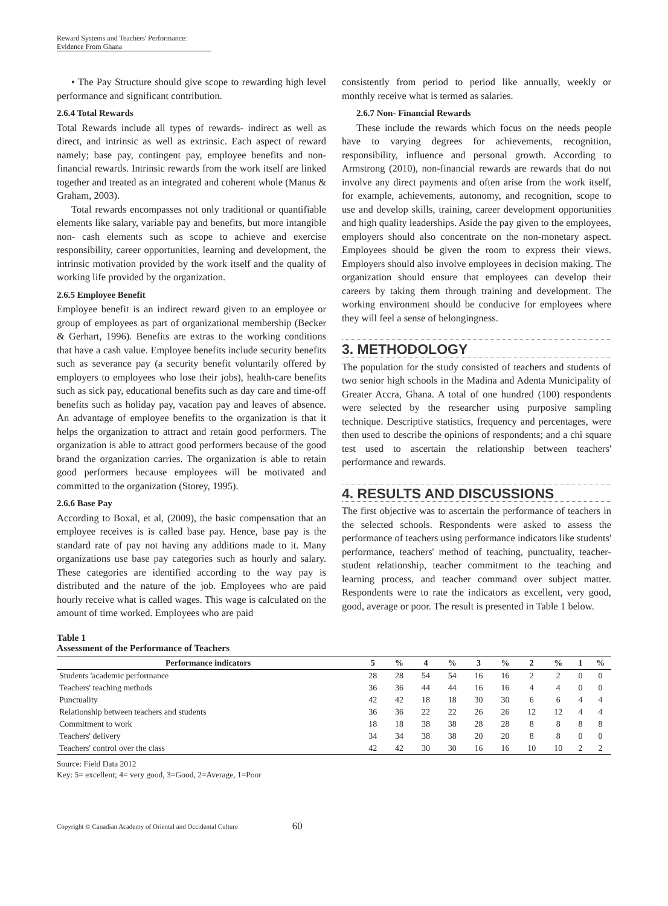Reward Systems and Teachers' Performance:
Evidence From Ghana
• The Pay Structure should give scope to rewarding high level performance and significant contribution.
2.6.4 Total Rewards
Total Rewards include all types of rewards- indirect as well as direct, and intrinsic as well as extrinsic. Each aspect of reward namely; base pay, contingent pay, employee benefits and non-financial rewards. Intrinsic rewards from the work itself are linked together and treated as an integrated and coherent whole (Manus & Graham, 2003).
Total rewards encompasses not only traditional or quantifiable elements like salary, variable pay and benefits, but more intangible non- cash elements such as scope to achieve and exercise responsibility, career opportunities, learning and development, the intrinsic motivation provided by the work itself and the quality of working life provided by the organization.
2.6.5 Employee Benefit
Employee benefit is an indirect reward given to an employee or group of employees as part of organizational membership (Becker & Gerhart, 1996). Benefits are extras to the working conditions that have a cash value. Employee benefits include security benefits such as severance pay (a security benefit voluntarily offered by employers to employees who lose their jobs), health-care benefits such as sick pay, educational benefits such as day care and time-off benefits such as holiday pay, vacation pay and leaves of absence. An advantage of employee benefits to the organization is that it helps the organization to attract and retain good performers. The organization is able to attract good performers because of the good brand the organization carries. The organization is able to retain good performers because employees will be motivated and committed to the organization (Storey, 1995).
2.6.6 Base Pay
According to Boxal, et al, (2009), the basic compensation that an employee receives is is called base pay. Hence, base pay is the standard rate of pay not having any additions made to it. Many organizations use base pay categories such as hourly and salary. These categories are identified according to the way pay is distributed and the nature of the job. Employees who are paid hourly receive what is called wages. This wage is calculated on the amount of time worked. Employees who are paid
consistently from period to period like annually, weekly or monthly receive what is termed as salaries.
2.6.7 Non- Financial Rewards
These include the rewards which focus on the needs people have to varying degrees for achievements, recognition, responsibility, influence and personal growth. According to Armstrong (2010), non-financial rewards are rewards that do not involve any direct payments and often arise from the work itself, for example, achievements, autonomy, and recognition, scope to use and develop skills, training, career development opportunities and high quality leaderships. Aside the pay given to the employees, employers should also concentrate on the non-monetary aspect. Employees should be given the room to express their views. Employers should also involve employees in decision making. The organization should ensure that employees can develop their careers by taking them through training and development. The working environment should be conducive for employees where they will feel a sense of belongingness.
3. METHODOLOGY
The population for the study consisted of teachers and students of two senior high schools in the Madina and Adenta Municipality of Greater Accra, Ghana. A total of one hundred (100) respondents were selected by the researcher using purposive sampling technique. Descriptive statistics, frequency and percentages, were then used to describe the opinions of respondents; and a chi square test used to ascertain the relationship between teachers' performance and rewards.
4. RESULTS AND DISCUSSIONS
The first objective was to ascertain the performance of teachers in the selected schools. Respondents were asked to assess the performance of teachers using performance indicators like students' performance, teachers' method of teaching, punctuality, teacher-student relationship, teacher commitment to the teaching and learning process, and teacher command over subject matter. Respondents were to rate the indicators as excellent, very good, good, average or poor. The result is presented in Table 1 below.
Table 1
Assessment of the Performance of Teachers
| Performance indicators | 5 | % | 4 | % | 3 | % | 2 | % | 1 | % |
| --- | --- | --- | --- | --- | --- | --- | --- | --- | --- | --- |
| Students 'academic performance | 28 | 28 | 54 | 54 | 16 | 16 | 2 | 2 | 0 | 0 |
| Teachers' teaching methods | 36 | 36 | 44 | 44 | 16 | 16 | 4 | 4 | 0 | 0 |
| Punctuality | 42 | 42 | 18 | 18 | 30 | 30 | 6 | 6 | 4 | 4 |
| Relationship between teachers and students | 36 | 36 | 22 | 22 | 26 | 26 | 12 | 12 | 4 | 4 |
| Commitment to work | 18 | 18 | 38 | 38 | 28 | 28 | 8 | 8 | 8 | 8 |
| Teachers' delivery | 34 | 34 | 38 | 38 | 20 | 20 | 8 | 8 | 0 | 0 |
| Teachers' control over the class | 42 | 42 | 30 | 30 | 16 | 16 | 10 | 10 | 2 | 2 |
Source: Field Data 2012
Key: 5= excellent; 4= very good, 3=Good, 2=Average, 1=Poor
Copyright © Canadian Academy of Oriental and Occidental Culture 60